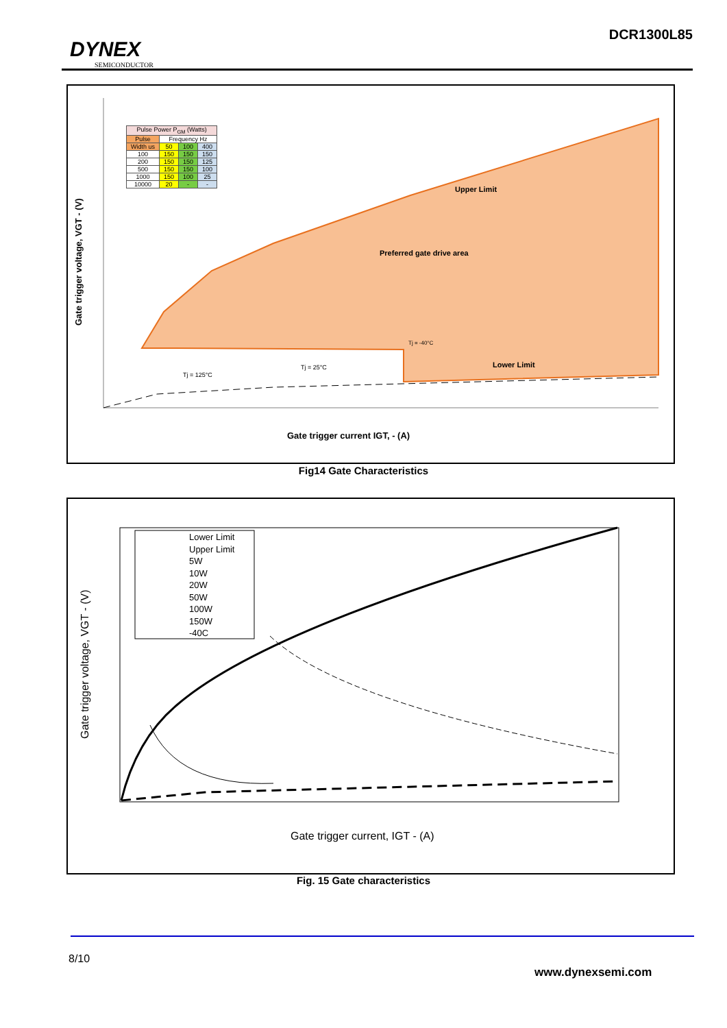DYNEX
SEMICONDUCTOR
DCR1300L85
Gate trigger voltage, VGT - (V)
Gate trigger current IGT, - (A)
Upper Limit
Preferred gate drive area
Lower Limit
Tj = -40°C
Tj = 25°C
Tj = 125°C
| Pulse Power P<sub>GM</sub> (Watts) | | | |
| --- | --- | --- | --- |
| Pulse | Frequency Hz | | |
| Width us | 50 | 100 | 400 |
| 100 | 150 | 150 | 150 |
| 200 | 150 | 150 | 125 |
| 500 | 150 | 150 | 100 |
| 1000 | 150 | 100 | 25 |
| 10000 | 20 | - | - |
Fig14 Gate Characteristics
Gate trigger voltage, VGT - (V)
Gate trigger current, IGT - (A)
Lower Limit Upper Limit 5W 10W 20W 50W 100W 150W -40C
Fig. 15 Gate characteristics
8/10
www.dynexsemi.com